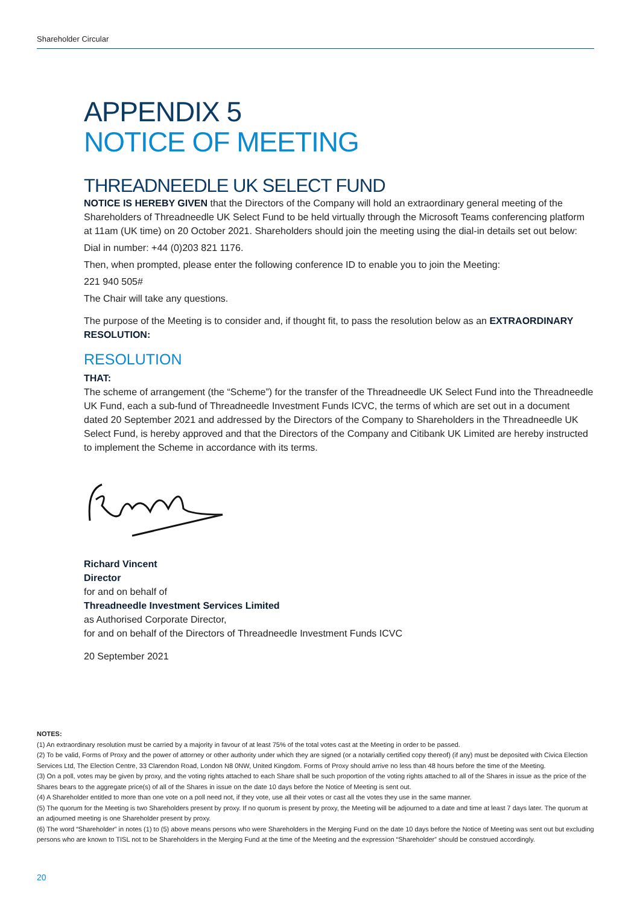Shareholder Circular
APPENDIX 5
NOTICE OF MEETING
THREADNEEDLE UK SELECT FUND
NOTICE IS HEREBY GIVEN that the Directors of the Company will hold an extraordinary general meeting of the Shareholders of Threadneedle UK Select Fund to be held virtually through the Microsoft Teams conferencing platform at 11am (UK time) on 20 October 2021. Shareholders should join the meeting using the dial-in details set out below:
Dial in number: +44 (0)203 821 1176.
Then, when prompted, please enter the following conference ID to enable you to join the Meeting:
221 940 505#
The Chair will take any questions.
The purpose of the Meeting is to consider and, if thought fit, to pass the resolution below as an EXTRAORDINARY RESOLUTION:
RESOLUTION
THAT:
The scheme of arrangement (the “Scheme”) for the transfer of the Threadneedle UK Select Fund into the Threadneedle UK Fund, each a sub-fund of Threadneedle Investment Funds ICVC, the terms of which are set out in a document dated 20 September 2021 and addressed by the Directors of the Company to Shareholders in the Threadneedle UK Select Fund, is hereby approved and that the Directors of the Company and Citibank UK Limited are hereby instructed to implement the Scheme in accordance with its terms.
Richard Vincent
Director
for and on behalf of
Threadneedle Investment Services Limited
as Authorised Corporate Director,
for and on behalf of the Directors of Threadneedle Investment Funds ICVC
20 September 2021
NOTES:
(1) An extraordinary resolution must be carried by a majority in favour of at least 75% of the total votes cast at the Meeting in order to be passed.
(2) To be valid, Forms of Proxy and the power of attorney or other authority under which they are signed (or a notarially certified copy thereof) (if any) must be deposited with Civica Election Services Ltd, The Election Centre, 33 Clarendon Road, London N8 0NW, United Kingdom. Forms of Proxy should arrive no less than 48 hours before the time of the Meeting.
(3) On a poll, votes may be given by proxy, and the voting rights attached to each Share shall be such proportion of the voting rights attached to all of the Shares in issue as the price of the Shares bears to the aggregate price(s) of all of the Shares in issue on the date 10 days before the Notice of Meeting is sent out.
(4) A Shareholder entitled to more than one vote on a poll need not, if they vote, use all their votes or cast all the votes they use in the same manner.
(5) The quorum for the Meeting is two Shareholders present by proxy. If no quorum is present by proxy, the Meeting will be adjourned to a date and time at least 7 days later. The quorum at an adjourned meeting is one Shareholder present by proxy.
(6) The word “Shareholder” in notes (1) to (5) above means persons who were Shareholders in the Merging Fund on the date 10 days before the Notice of Meeting was sent out but excluding persons who are known to TISL not to be Shareholders in the Merging Fund at the time of the Meeting and the expression “Shareholder” should be construed accordingly.
20